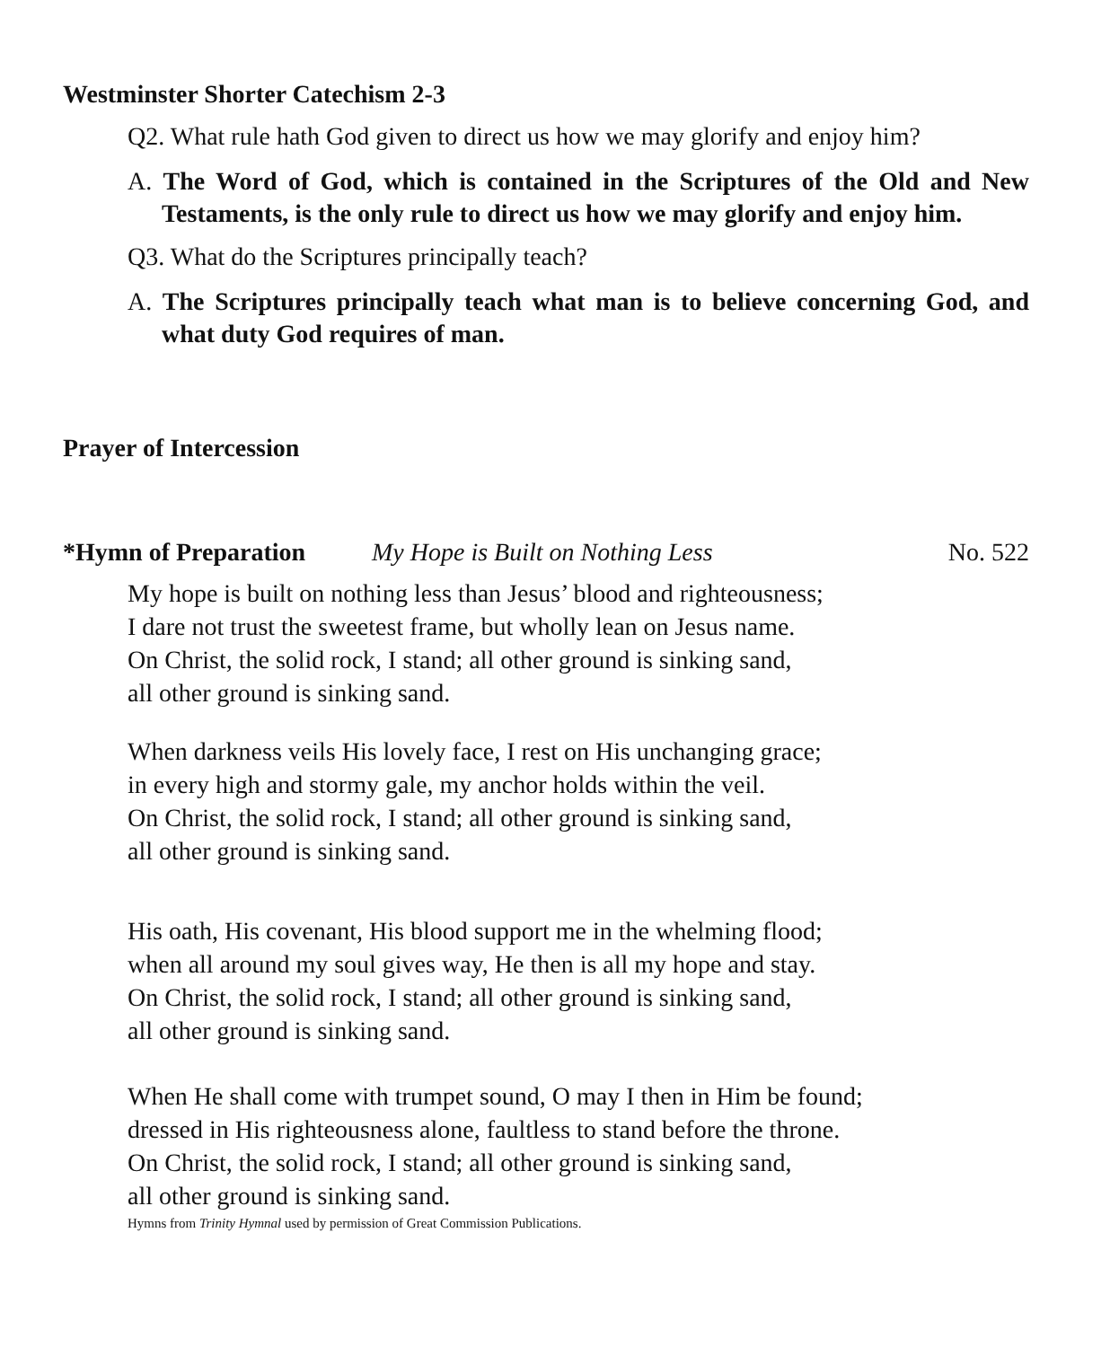Westminster Shorter Catechism 2-3
Q2. What rule hath God given to direct us how we may glorify and enjoy him?
A. The Word of God, which is contained in the Scriptures of the Old and New Testaments, is the only rule to direct us how we may glorify and enjoy him.
Q3. What do the Scriptures principally teach?
A. The Scriptures principally teach what man is to believe concerning God, and what duty God requires of man.
Prayer of Intercession
*Hymn of Preparation My Hope is Built on Nothing Less No. 522
My hope is built on nothing less than Jesus’ blood and righteousness;
I dare not trust the sweetest frame, but wholly lean on Jesus name.
On Christ, the solid rock, I stand; all other ground is sinking sand,
all other ground is sinking sand.
When darkness veils His lovely face, I rest on His unchanging grace;
in every high and stormy gale, my anchor holds within the veil.
On Christ, the solid rock, I stand; all other ground is sinking sand,
all other ground is sinking sand.
His oath, His covenant, His blood support me in the whelming flood;
when all around my soul gives way, He then is all my hope and stay.
On Christ, the solid rock, I stand; all other ground is sinking sand,
all other ground is sinking sand.
When He shall come with trumpet sound, O may I then in Him be found;
dressed in His righteousness alone, faultless to stand before the throne.
On Christ, the solid rock, I stand; all other ground is sinking sand,
all other ground is sinking sand.
Hymns from Trinity Hymnal used by permission of Great Commission Publications.